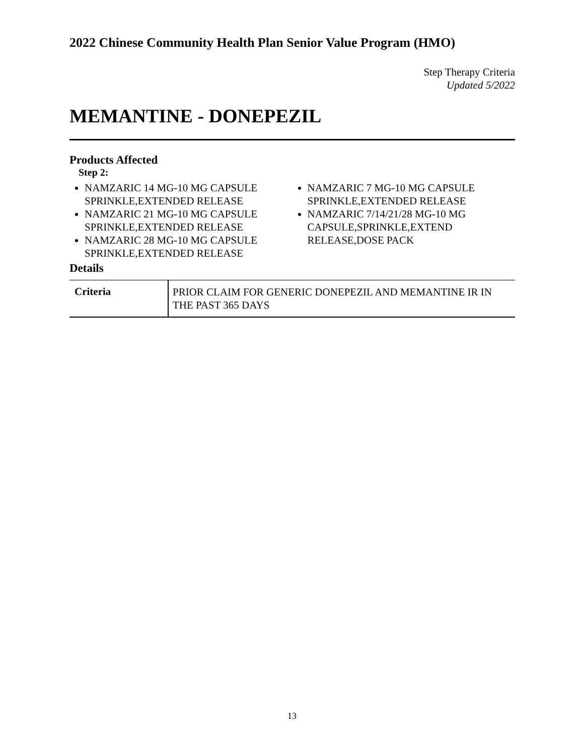2022 Chinese Community Health Plan Senior Value Program (HMO)
Step Therapy Criteria
Updated 5/2022
MEMANTINE - DONEPEZIL
Products Affected
Step 2:
NAMZARIC 14 MG-10 MG CAPSULE SPRINKLE,EXTENDED RELEASE
NAMZARIC 21 MG-10 MG CAPSULE SPRINKLE,EXTENDED RELEASE
NAMZARIC 28 MG-10 MG CAPSULE SPRINKLE,EXTENDED RELEASE
NAMZARIC 7 MG-10 MG CAPSULE SPRINKLE,EXTENDED RELEASE
NAMZARIC 7/14/21/28 MG-10 MG CAPSULE,SPRINKLE,EXTEND RELEASE,DOSE PACK
Details
| Criteria | PRIOR CLAIM FOR GENERIC DONEPEZIL AND MEMANTINE IR IN THE PAST 365 DAYS |
13